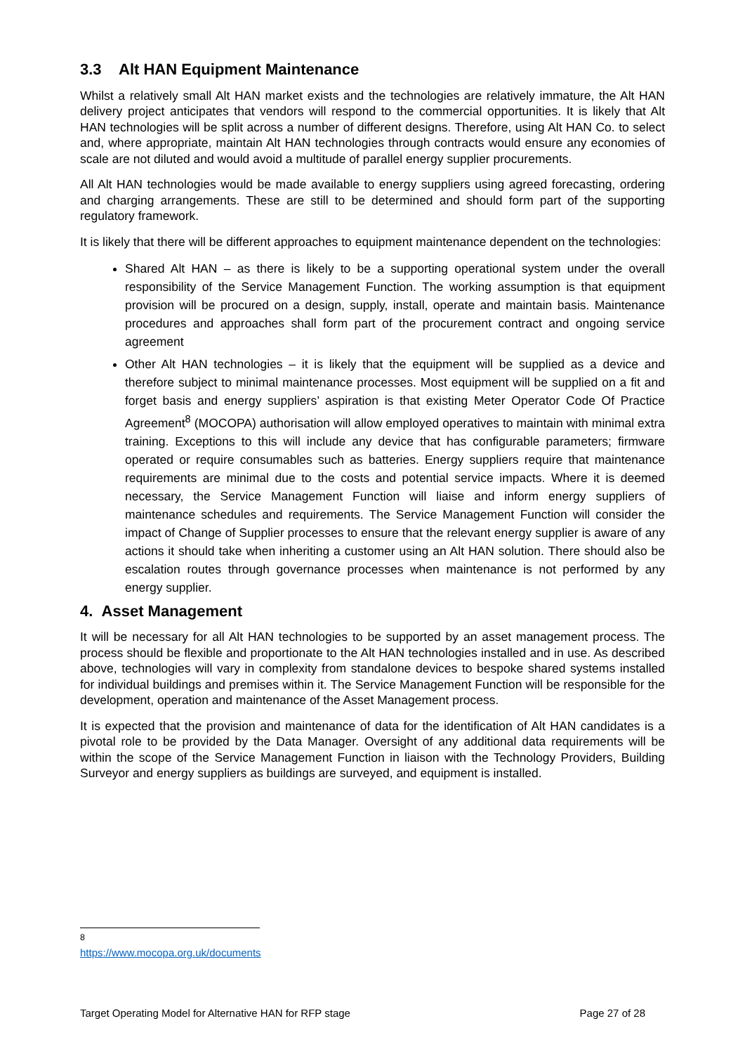3.3 Alt HAN Equipment Maintenance
Whilst a relatively small Alt HAN market exists and the technologies are relatively immature, the Alt HAN delivery project anticipates that vendors will respond to the commercial opportunities. It is likely that Alt HAN technologies will be split across a number of different designs. Therefore, using Alt HAN Co. to select and, where appropriate, maintain Alt HAN technologies through contracts would ensure any economies of scale are not diluted and would avoid a multitude of parallel energy supplier procurements.
All Alt HAN technologies would be made available to energy suppliers using agreed forecasting, ordering and charging arrangements. These are still to be determined and should form part of the supporting regulatory framework.
It is likely that there will be different approaches to equipment maintenance dependent on the technologies:
Shared Alt HAN – as there is likely to be a supporting operational system under the overall responsibility of the Service Management Function. The working assumption is that equipment provision will be procured on a design, supply, install, operate and maintain basis. Maintenance procedures and approaches shall form part of the procurement contract and ongoing service agreement
Other Alt HAN technologies – it is likely that the equipment will be supplied as a device and therefore subject to minimal maintenance processes. Most equipment will be supplied on a fit and forget basis and energy suppliers’ aspiration is that existing Meter Operator Code Of Practice Agreement<sup>8</sup> (MOCOPA) authorisation will allow employed operatives to maintain with minimal extra training. Exceptions to this will include any device that has configurable parameters; firmware operated or require consumables such as batteries. Energy suppliers require that maintenance requirements are minimal due to the costs and potential service impacts. Where it is deemed necessary, the Service Management Function will liaise and inform energy suppliers of maintenance schedules and requirements. The Service Management Function will consider the impact of Change of Supplier processes to ensure that the relevant energy supplier is aware of any actions it should take when inheriting a customer using an Alt HAN solution. There should also be escalation routes through governance processes when maintenance is not performed by any energy supplier.
4. Asset Management
It will be necessary for all Alt HAN technologies to be supported by an asset management process. The process should be flexible and proportionate to the Alt HAN technologies installed and in use. As described above, technologies will vary in complexity from standalone devices to bespoke shared systems installed for individual buildings and premises within it. The Service Management Function will be responsible for the development, operation and maintenance of the Asset Management process.
It is expected that the provision and maintenance of data for the identification of Alt HAN candidates is a pivotal role to be provided by the Data Manager. Oversight of any additional data requirements will be within the scope of the Service Management Function in liaison with the Technology Providers, Building Surveyor and energy suppliers as buildings are surveyed, and equipment is installed.
<sup>8</sup> https://www.mocopa.org.uk/documents
Target Operating Model for Alternative HAN for RFP stage Page 27 of 28